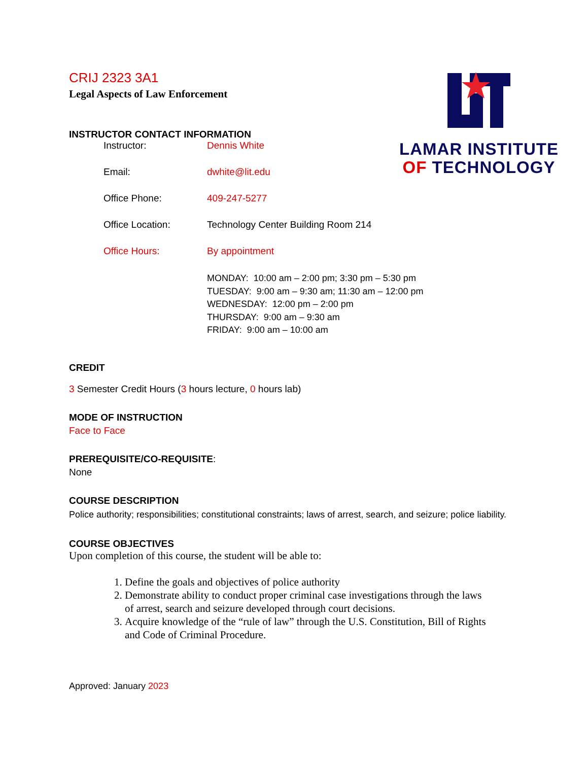LAMAR INSTITUTE
OF TECHNOLOGY
CRIJ 2323 3A1
Legal Aspects of Law Enforcement
INSTRUCTOR CONTACT INFORMATION
| Instructor: | Dennis White |
| Email: | dwhite@lit.edu |
| Office Phone: | 409-247-5277 |
| Office Location: | Technology Center Building Room 214 |
| Office Hours: | By appointment |
MONDAY: 10:00 am – 2:00 pm; 3:30 pm – 5:30 pm
TUESDAY: 9:00 am – 9:30 am; 11:30 am – 12:00 pm
WEDNESDAY: 12:00 pm – 2:00 pm
THURSDAY: 9:00 am – 9:30 am
FRIDAY: 9:00 am – 10:00 am
CREDIT
3 Semester Credit Hours (3 hours lecture, 0 hours lab)
MODE OF INSTRUCTION
Face to Face
PREREQUISITE/CO-REQUISITE:
None
COURSE DESCRIPTION
Police authority; responsibilities; constitutional constraints; laws of arrest, search, and seizure; police liability.
COURSE OBJECTIVES
Upon completion of this course, the student will be able to:
1. Define the goals and objectives of police authority
2. Demonstrate ability to conduct proper criminal case investigations through the laws of arrest, search and seizure developed through court decisions.
3. Acquire knowledge of the “rule of law” through the U.S. Constitution, Bill of Rights and Code of Criminal Procedure.
Approved: January 2023